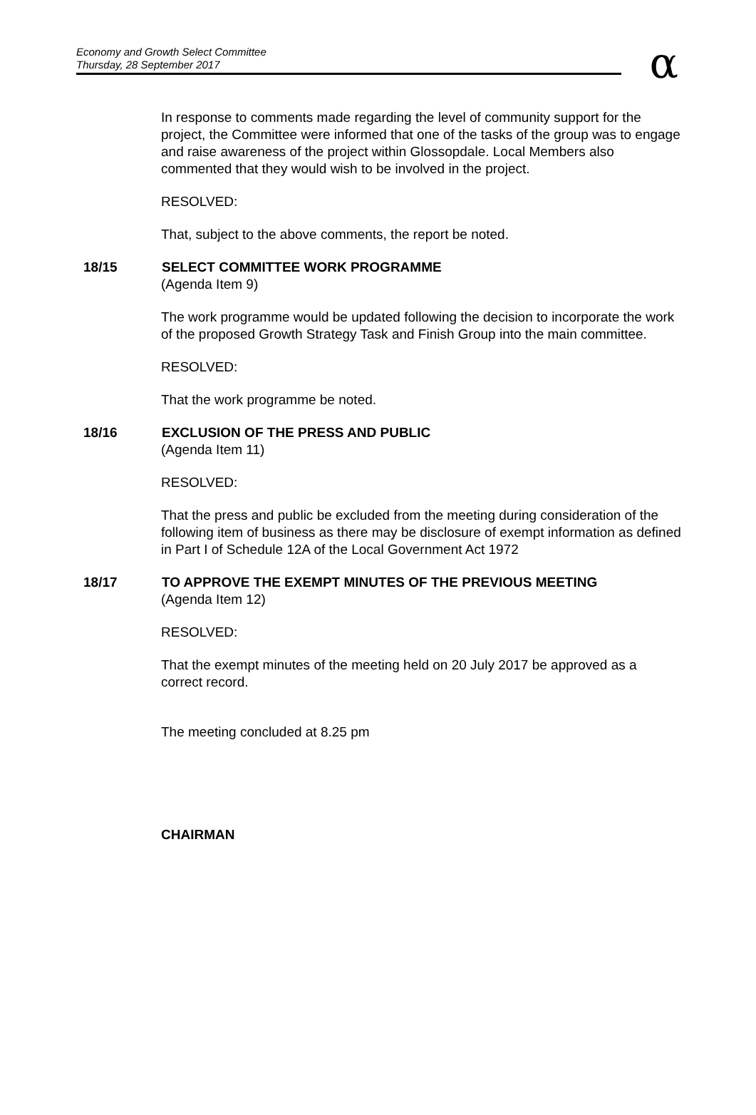Economy and Growth Select Committee
Thursday, 28 September 2017
α
In response to comments made regarding the level of community support for the project, the Committee were informed that one of the tasks of the group was to engage and raise awareness of the project within Glossopdale. Local Members also commented that they would wish to be involved in the project.
RESOLVED:
That, subject to the above comments, the report be noted.
18/15 SELECT COMMITTEE WORK PROGRAMME
(Agenda Item 9)
The work programme would be updated following the decision to incorporate the work of the proposed Growth Strategy Task and Finish Group into the main committee.
RESOLVED:
That the work programme be noted.
18/16 EXCLUSION OF THE PRESS AND PUBLIC
(Agenda Item 11)
RESOLVED:
That the press and public be excluded from the meeting during consideration of the following item of business as there may be disclosure of exempt information as defined in Part I of Schedule 12A of the Local Government Act 1972
18/17 TO APPROVE THE EXEMPT MINUTES OF THE PREVIOUS MEETING
(Agenda Item 12)
RESOLVED:
That the exempt minutes of the meeting held on 20 July 2017 be approved as a correct record.
The meeting concluded at 8.25 pm
CHAIRMAN